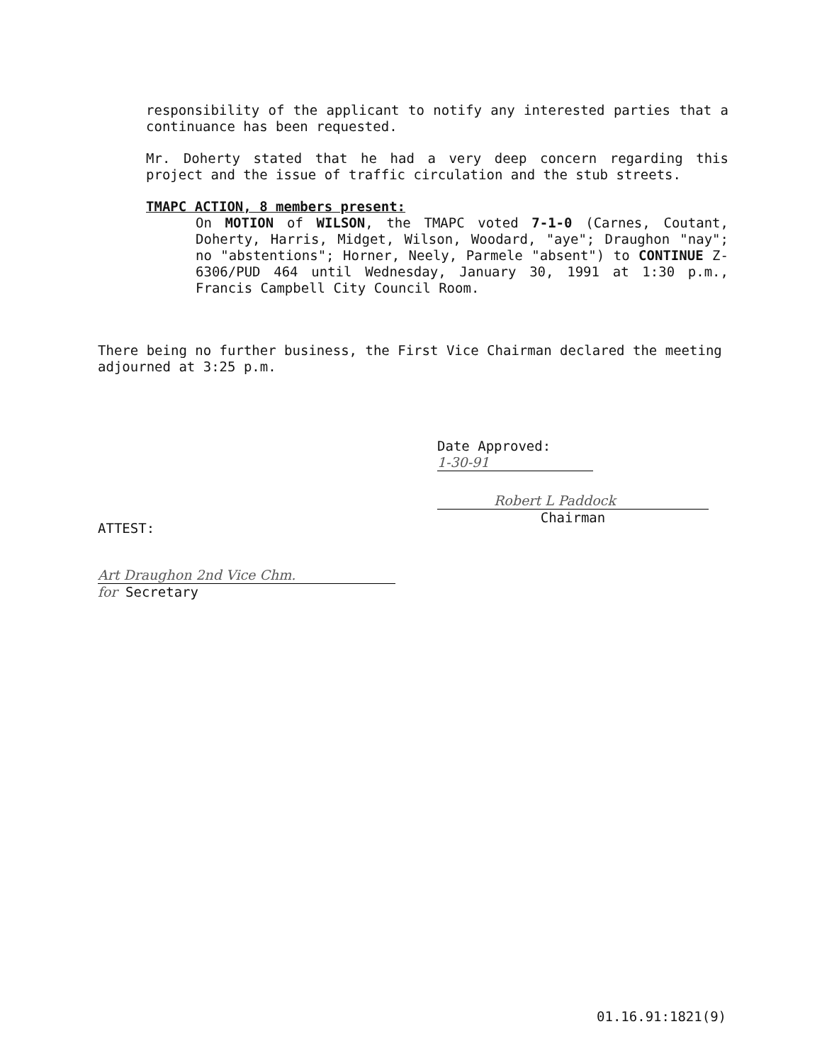responsibility of the applicant to notify any interested parties that a continuance has been requested.
Mr. Doherty stated that he had a very deep concern regarding this project and the issue of traffic circulation and the stub streets.
TMAPC ACTION, 8 members present:
On MOTION of WILSON, the TMAPC voted 7-1-0 (Carnes, Coutant, Doherty, Harris, Midget, Wilson, Woodard, "aye"; Draughon "nay"; no "abstentions"; Horner, Neely, Parmele "absent") to CONTINUE Z-6306/PUD 464 until Wednesday, January 30, 1991 at 1:30 p.m., Francis Campbell City Council Room.
There being no further business, the First Vice Chairman declared the meeting adjourned at 3:25 p.m.
Date Approved: 1-30-91
Robert L Paddock
Chairman
ATTEST:
Art Draughon 2nd Vice Chm.
for Secretary
01.16.91:1821(9)